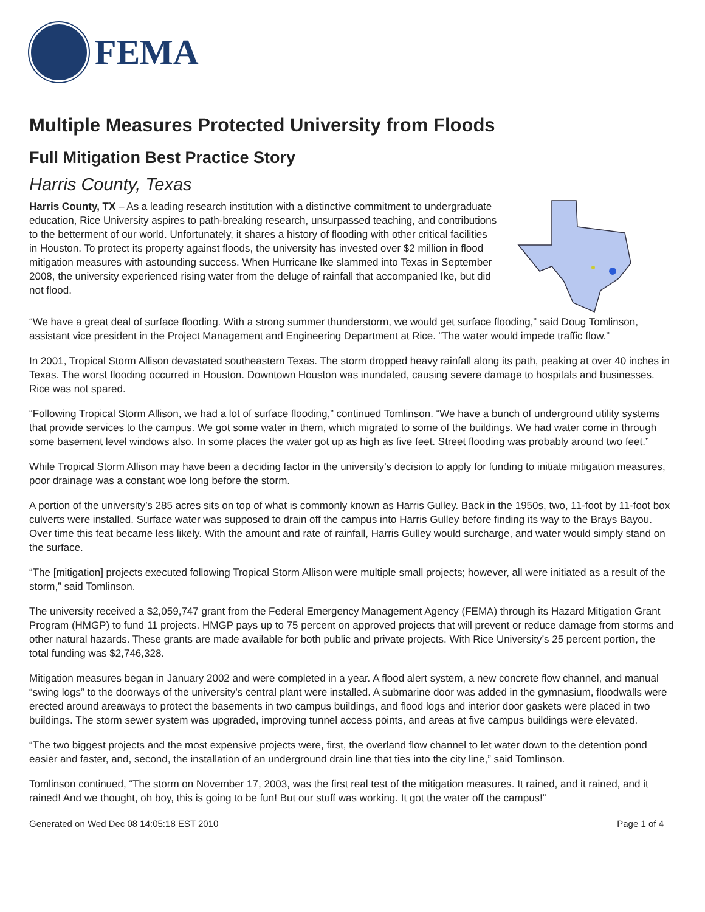FEMA
Multiple Measures Protected University from Floods
Full Mitigation Best Practice Story
Harris County, Texas
Harris County, TX – As a leading research institution with a distinctive commitment to undergraduate education, Rice University aspires to path-breaking research, unsurpassed teaching, and contributions to the betterment of our world. Unfortunately, it shares a history of flooding with other critical facilities in Houston. To protect its property against floods, the university has invested over $2 million in flood mitigation measures with astounding success. When Hurricane Ike slammed into Texas in September 2008, the university experienced rising water from the deluge of rainfall that accompanied Ike, but did not flood.
“We have a great deal of surface flooding. With a strong summer thunderstorm, we would get surface flooding,” said Doug Tomlinson, assistant vice president in the Project Management and Engineering Department at Rice. “The water would impede traffic flow.”
In 2001, Tropical Storm Allison devastated southeastern Texas. The storm dropped heavy rainfall along its path, peaking at over 40 inches in Texas. The worst flooding occurred in Houston. Downtown Houston was inundated, causing severe damage to hospitals and businesses. Rice was not spared.
“Following Tropical Storm Allison, we had a lot of surface flooding,” continued Tomlinson. “We have a bunch of underground utility systems that provide services to the campus. We got some water in them, which migrated to some of the buildings. We had water come in through some basement level windows also. In some places the water got up as high as five feet. Street flooding was probably around two feet.”
While Tropical Storm Allison may have been a deciding factor in the university’s decision to apply for funding to initiate mitigation measures, poor drainage was a constant woe long before the storm.
A portion of the university’s 285 acres sits on top of what is commonly known as Harris Gulley. Back in the 1950s, two, 11-foot by 11-foot box culverts were installed. Surface water was supposed to drain off the campus into Harris Gulley before finding its way to the Brays Bayou. Over time this feat became less likely. With the amount and rate of rainfall, Harris Gulley would surcharge, and water would simply stand on the surface.
“The [mitigation] projects executed following Tropical Storm Allison were multiple small projects; however, all were initiated as a result of the storm,” said Tomlinson.
The university received a $2,059,747 grant from the Federal Emergency Management Agency (FEMA) through its Hazard Mitigation Grant Program (HMGP) to fund 11 projects. HMGP pays up to 75 percent on approved projects that will prevent or reduce damage from storms and other natural hazards. These grants are made available for both public and private projects. With Rice University’s 25 percent portion, the total funding was $2,746,328.
Mitigation measures began in January 2002 and were completed in a year. A flood alert system, a new concrete flow channel, and manual “swing logs” to the doorways of the university’s central plant were installed. A submarine door was added in the gymnasium, floodwalls were erected around areaways to protect the basements in two campus buildings, and flood logs and interior door gaskets were placed in two buildings. The storm sewer system was upgraded, improving tunnel access points, and areas at five campus buildings were elevated.
“The two biggest projects and the most expensive projects were, first, the overland flow channel to let water down to the detention pond easier and faster, and, second, the installation of an underground drain line that ties into the city line,” said Tomlinson.
Tomlinson continued, “The storm on November 17, 2003, was the first real test of the mitigation measures. It rained, and it rained, and it rained! And we thought, oh boy, this is going to be fun! But our stuff was working. It got the water off the campus!”
Generated on Wed Dec 08 14:05:18 EST 2010 Page 1 of 4